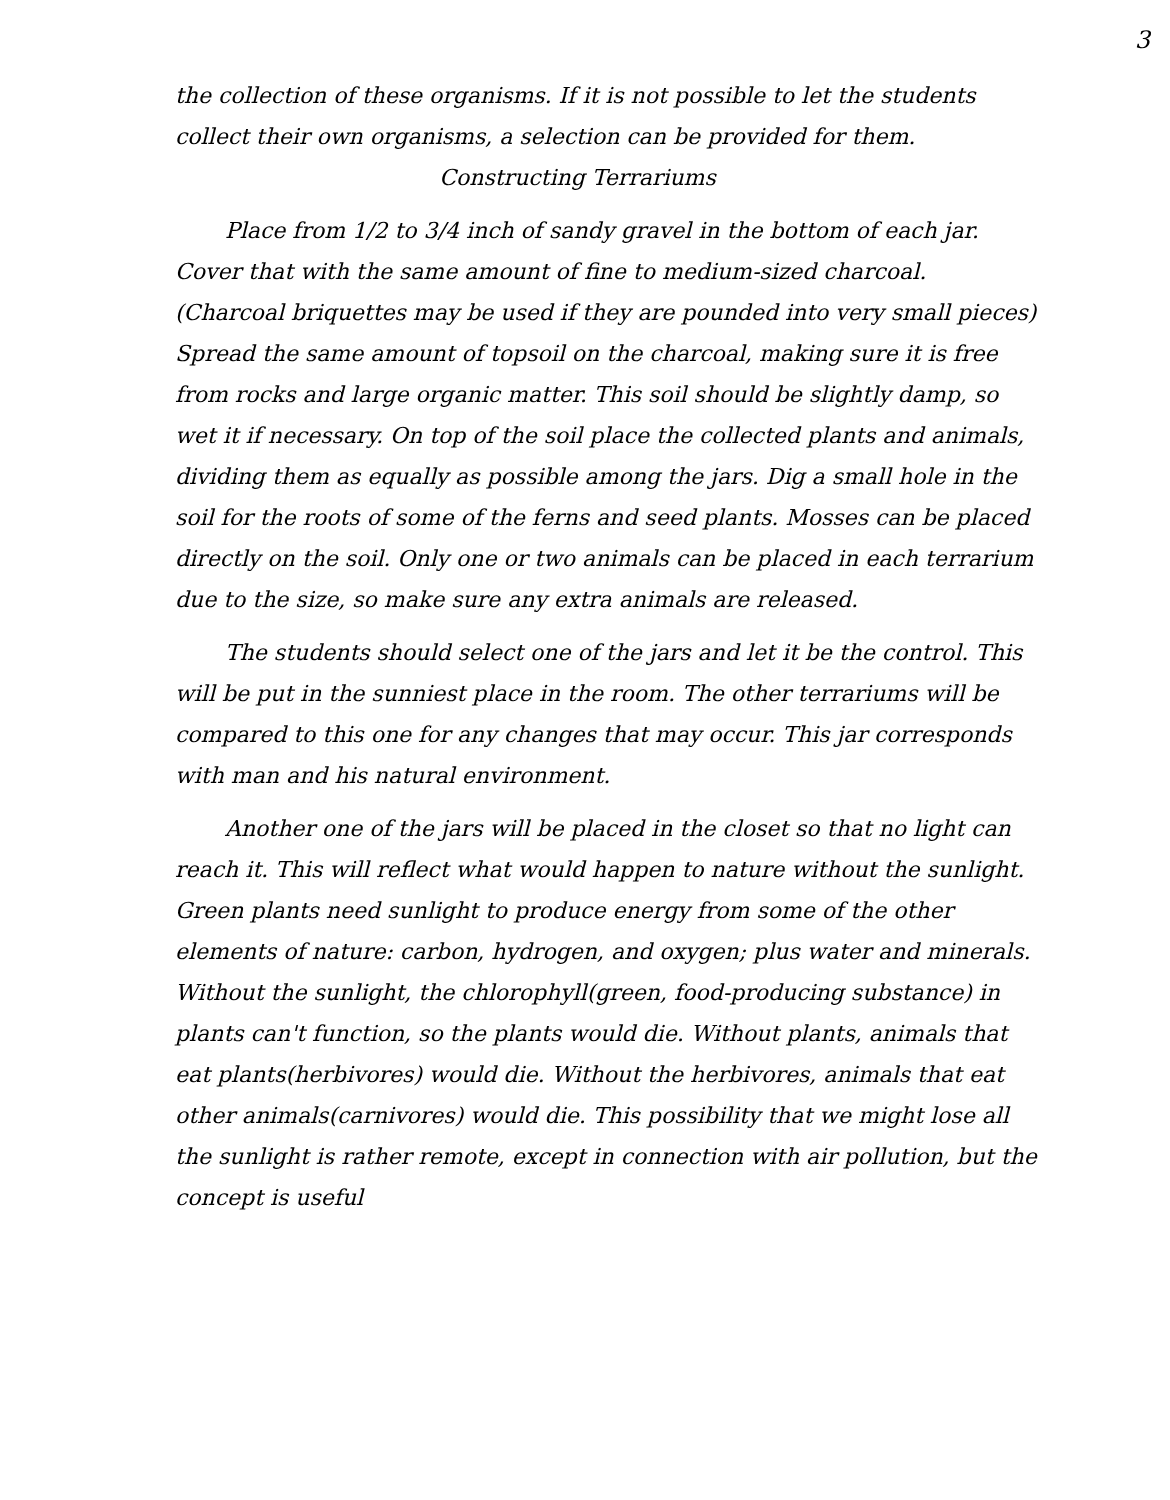3
the collection of these organisms. If it is not possible to let the students collect their own organisms, a selection can be provided for them.
Constructing Terrariums
Place from 1/2 to 3/4 inch of sandy gravel in the bottom of each jar. Cover that with the same amount of fine to medium-sized charcoal. (Charcoal briquettes may be used if they are pounded into very small pieces) Spread the same amount of topsoil on the charcoal, making sure it is free from rocks and large organic matter. This soil should be slightly damp, so wet it if necessary. On top of the soil place the collected plants and animals, dividing them as equally as possible among the jars. Dig a small hole in the soil for the roots of some of the ferns and seed plants. Mosses can be placed directly on the soil. Only one or two animals can be placed in each terrarium due to the size, so make sure any extra animals are released.
The students should select one of the jars and let it be the control. This will be put in the sunniest place in the room. The other terrariums will be compared to this one for any changes that may occur. This jar corresponds with man and his natural environment.
Another one of the jars will be placed in the closet so that no light can reach it. This will reflect what would happen to nature without the sunlight. Green plants need sunlight to produce energy from some of the other elements of nature: carbon, hydrogen, and oxygen; plus water and minerals. Without the sunlight, the chlorophyll(green, food-producing substance) in plants can't function, so the plants would die. Without plants, animals that eat plants(herbivores) would die. Without the herbivores, animals that eat other animals(carnivores) would die. This possibility that we might lose all the sunlight is rather remote, except in connection with air pollution, but the concept is useful